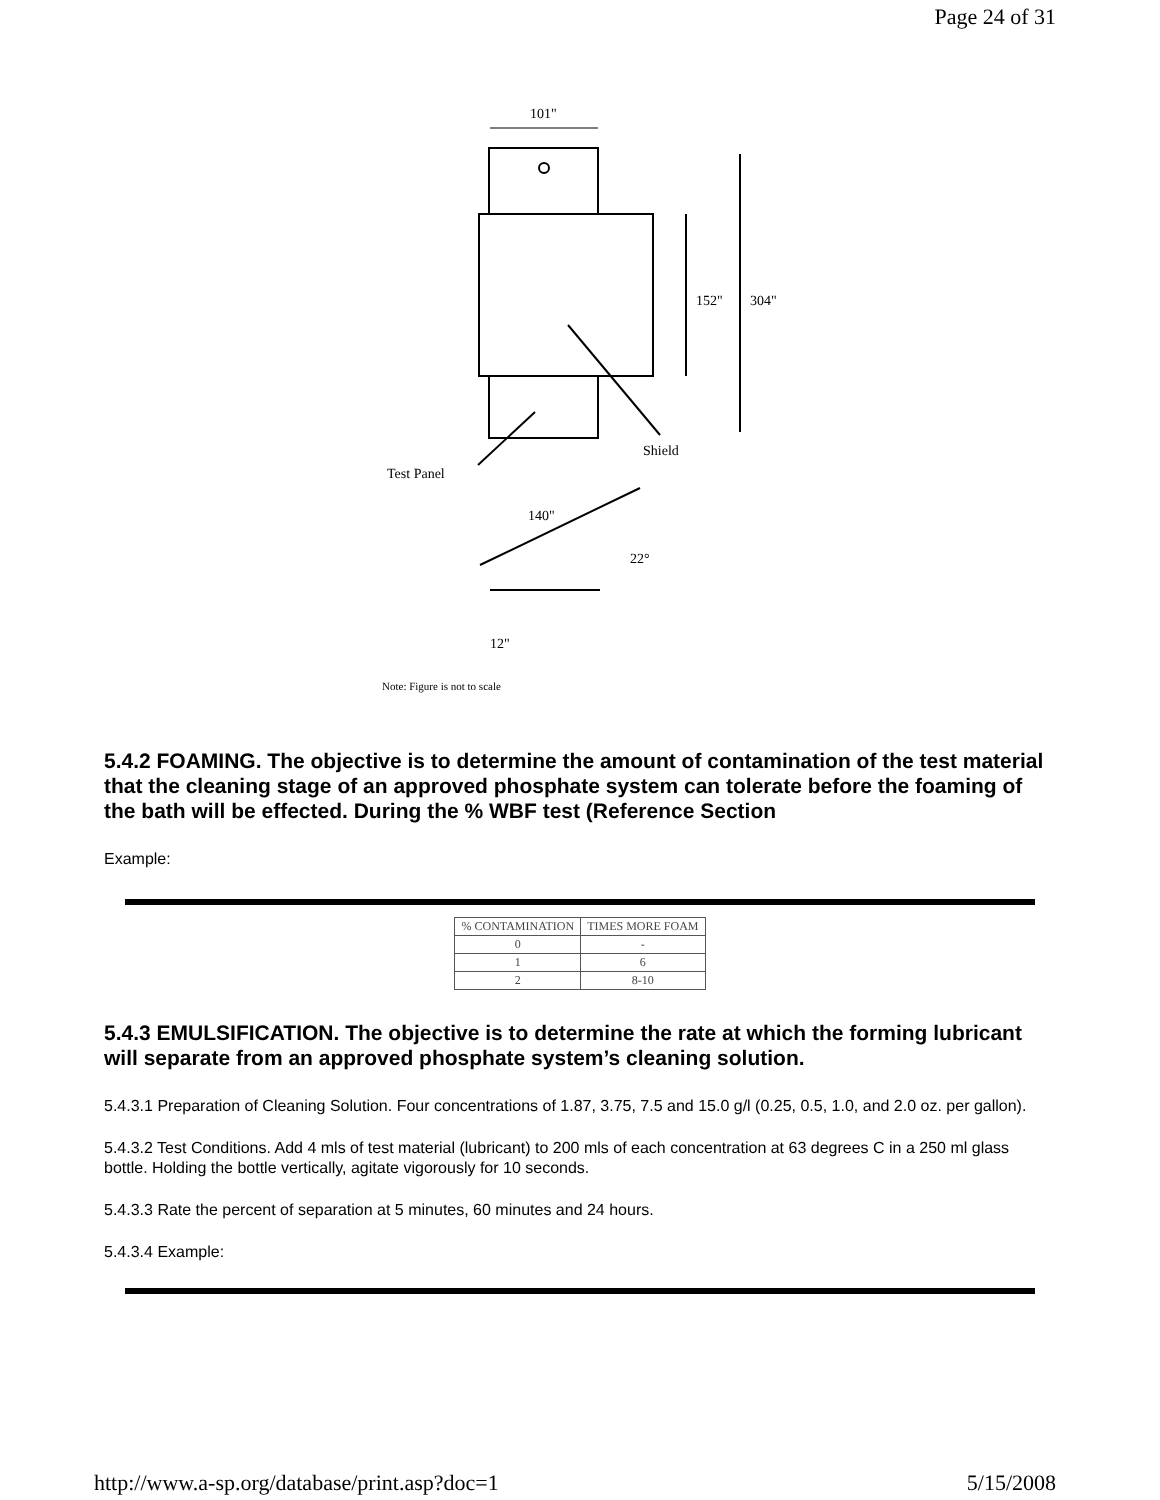Page 24 of 31
101"
152"
304"
Shield
Test Panel
140"
22°
12"
Note: Figure is not to scale
5.4.2 FOAMING. The objective is to determine the amount of contamination of the test material that the cleaning stage of an approved phosphate system can tolerate before the foaming of the bath will be effected. During the % WBF test (Reference Section
Example:
| % CONTAMINATION | TIMES MORE FOAM |
| --- | --- |
| 0 | - |
| 1 | 6 |
| 2 | 8-10 |
5.4.3 EMULSIFICATION. The objective is to determine the rate at which the forming lubricant will separate from an approved phosphate system’s cleaning solution.
5.4.3.1 Preparation of Cleaning Solution. Four concentrations of 1.87, 3.75, 7.5 and 15.0 g/l (0.25, 0.5, 1.0, and 2.0 oz. per gallon).
5.4.3.2 Test Conditions. Add 4 mls of test material (lubricant) to 200 mls of each concentration at 63 degrees C in a 250 ml glass bottle. Holding the bottle vertically, agitate vigorously for 10 seconds.
5.4.3.3 Rate the percent of separation at 5 minutes, 60 minutes and 24 hours.
5.4.3.4 Example:
http://www.a-sp.org/database/print.asp?doc=1 5/15/2008